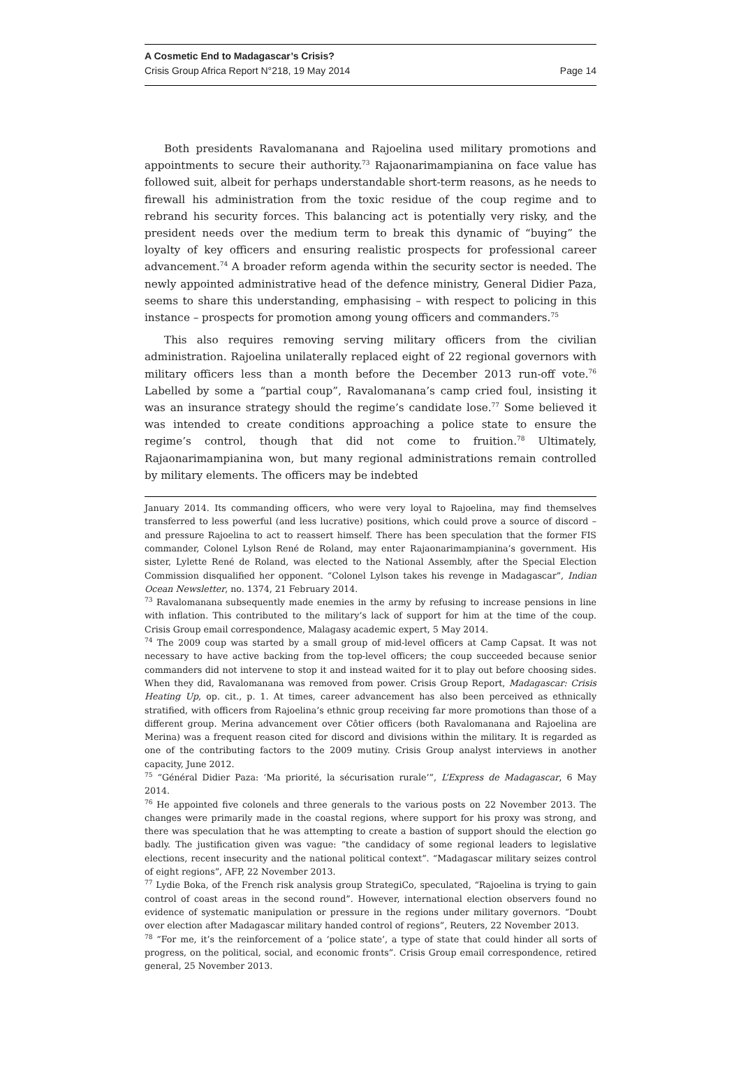A Cosmetic End to Madagascar’s Crisis?
Crisis Group Africa Report N°218, 19 May 2014 Page 14
Both presidents Ravalomanana and Rajoelina used military promotions and appointments to secure their authority.<sup>73</sup> Rajaonarimampianina on face value has followed suit, albeit for perhaps understandable short-term reasons, as he needs to firewall his administration from the toxic residue of the coup regime and to rebrand his security forces. This balancing act is potentially very risky, and the president needs over the medium term to break this dynamic of “buying” the loyalty of key officers and ensuring realistic prospects for professional career advancement.<sup>74</sup> A broader reform agenda within the security sector is needed. The newly appointed administrative head of the defence ministry, General Didier Paza, seems to share this understanding, emphasising – with respect to policing in this instance – prospects for promotion among young officers and commanders.<sup>75</sup>
This also requires removing serving military officers from the civilian administration. Rajoelina unilaterally replaced eight of 22 regional governors with military officers less than a month before the December 2013 run-off vote.<sup>76</sup> Labelled by some a “partial coup”, Ravalomanana’s camp cried foul, insisting it was an insurance strategy should the regime’s candidate lose.<sup>77</sup> Some believed it was intended to create conditions approaching a police state to ensure the regime’s control, though that did not come to fruition.<sup>78</sup> Ultimately, Rajaonarimampianina won, but many regional administrations remain controlled by military elements. The officers may be indebted
January 2014. Its commanding officers, who were very loyal to Rajoelina, may find themselves transferred to less powerful (and less lucrative) positions, which could prove a source of discord – and pressure Rajoelina to act to reassert himself. There has been speculation that the former FIS commander, Colonel Lylson René de Roland, may enter Rajaonarimampianina’s government. His sister, Lylette René de Roland, was elected to the National Assembly, after the Special Election Commission disqualified her opponent. “Colonel Lylson takes his revenge in Madagascar”, Indian Ocean Newsletter, no. 1374, 21 February 2014.
<sup>73</sup> Ravalomanana subsequently made enemies in the army by refusing to increase pensions in line with inflation. This contributed to the military’s lack of support for him at the time of the coup. Crisis Group email correspondence, Malagasy academic expert, 5 May 2014.
<sup>74</sup> The 2009 coup was started by a small group of mid-level officers at Camp Capsat. It was not necessary to have active backing from the top-level officers; the coup succeeded because senior commanders did not intervene to stop it and instead waited for it to play out before choosing sides. When they did, Ravalomanana was removed from power. Crisis Group Report, Madagascar: Crisis Heating Up, op. cit., p. 1. At times, career advancement has also been perceived as ethnically stratified, with officers from Rajoelina’s ethnic group receiving far more promotions than those of a different group. Merina advancement over Côtier officers (both Ravalomanana and Rajoelina are Merina) was a frequent reason cited for discord and divisions within the military. It is regarded as one of the contributing factors to the 2009 mutiny. Crisis Group analyst interviews in another capacity, June 2012.
<sup>75</sup> “Général Didier Paza: ‘Ma priorité, la sécurisation rurale’”, L’Express de Madagascar, 6 May 2014.
<sup>76</sup> He appointed five colonels and three generals to the various posts on 22 November 2013. The changes were primarily made in the coastal regions, where support for his proxy was strong, and there was speculation that he was attempting to create a bastion of support should the election go badly. The justification given was vague: “the candidacy of some regional leaders to legislative elections, recent insecurity and the national political context”. “Madagascar military seizes control of eight regions”, AFP, 22 November 2013.
<sup>77</sup> Lydie Boka, of the French risk analysis group StrategiCo, speculated, “Rajoelina is trying to gain control of coast areas in the second round”. However, international election observers found no evidence of systematic manipulation or pressure in the regions under military governors. “Doubt over election after Madagascar military handed control of regions”, Reuters, 22 November 2013.
<sup>78</sup> “For me, it’s the reinforcement of a ‘police state’, a type of state that could hinder all sorts of progress, on the political, social, and economic fronts”. Crisis Group email correspondence, retired general, 25 November 2013.